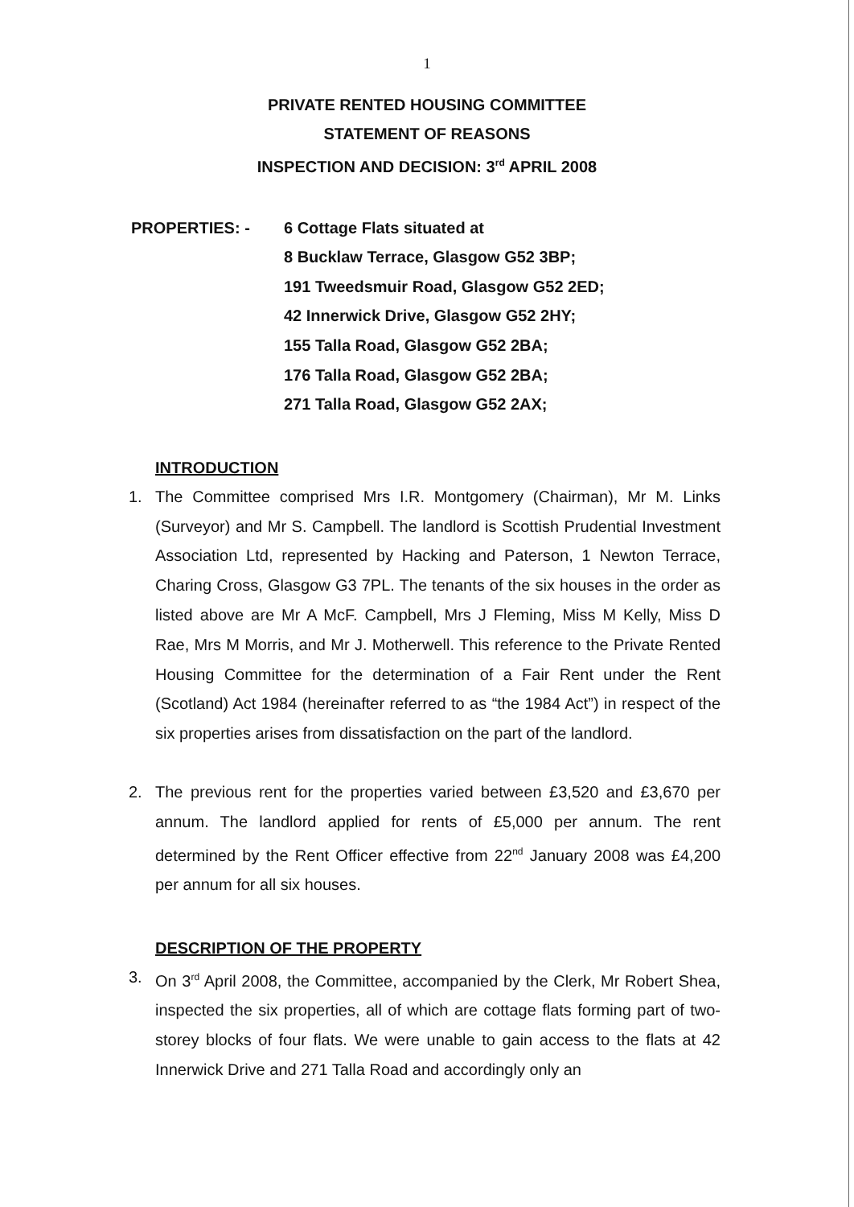1
PRIVATE RENTED HOUSING COMMITTEE
STATEMENT OF REASONS
INSPECTION AND DECISION: 3<sup>rd</sup> APRIL 2008
PROPERTIES: - 6 Cottage Flats situated at
8 Bucklaw Terrace, Glasgow G52 3BP;
191 Tweedsmuir Road, Glasgow G52 2ED;
42 Innerwick Drive, Glasgow G52 2HY;
155 Talla Road, Glasgow G52 2BA;
176 Talla Road, Glasgow G52 2BA;
271 Talla Road, Glasgow G52 2AX;
INTRODUCTION
1. The Committee comprised Mrs I.R. Montgomery (Chairman), Mr M. Links (Surveyor) and Mr S. Campbell. The landlord is Scottish Prudential Investment Association Ltd, represented by Hacking and Paterson, 1 Newton Terrace, Charing Cross, Glasgow G3 7PL. The tenants of the six houses in the order as listed above are Mr A McF. Campbell, Mrs J Fleming, Miss M Kelly, Miss D Rae, Mrs M Morris, and Mr J. Motherwell. This reference to the Private Rented Housing Committee for the determination of a Fair Rent under the Rent (Scotland) Act 1984 (hereinafter referred to as “the 1984 Act”) in respect of the six properties arises from dissatisfaction on the part of the landlord.
2. The previous rent for the properties varied between £3,520 and £3,670 per annum. The landlord applied for rents of £5,000 per annum. The rent determined by the Rent Officer effective from 22<sup>nd</sup> January 2008 was £4,200 per annum for all six houses.
DESCRIPTION OF THE PROPERTY
3. On 3<sup>rd</sup> April 2008, the Committee, accompanied by the Clerk, Mr Robert Shea, inspected the six properties, all of which are cottage flats forming part of two-storey blocks of four flats. We were unable to gain access to the flats at 42 Innerwick Drive and 271 Talla Road and accordingly only an